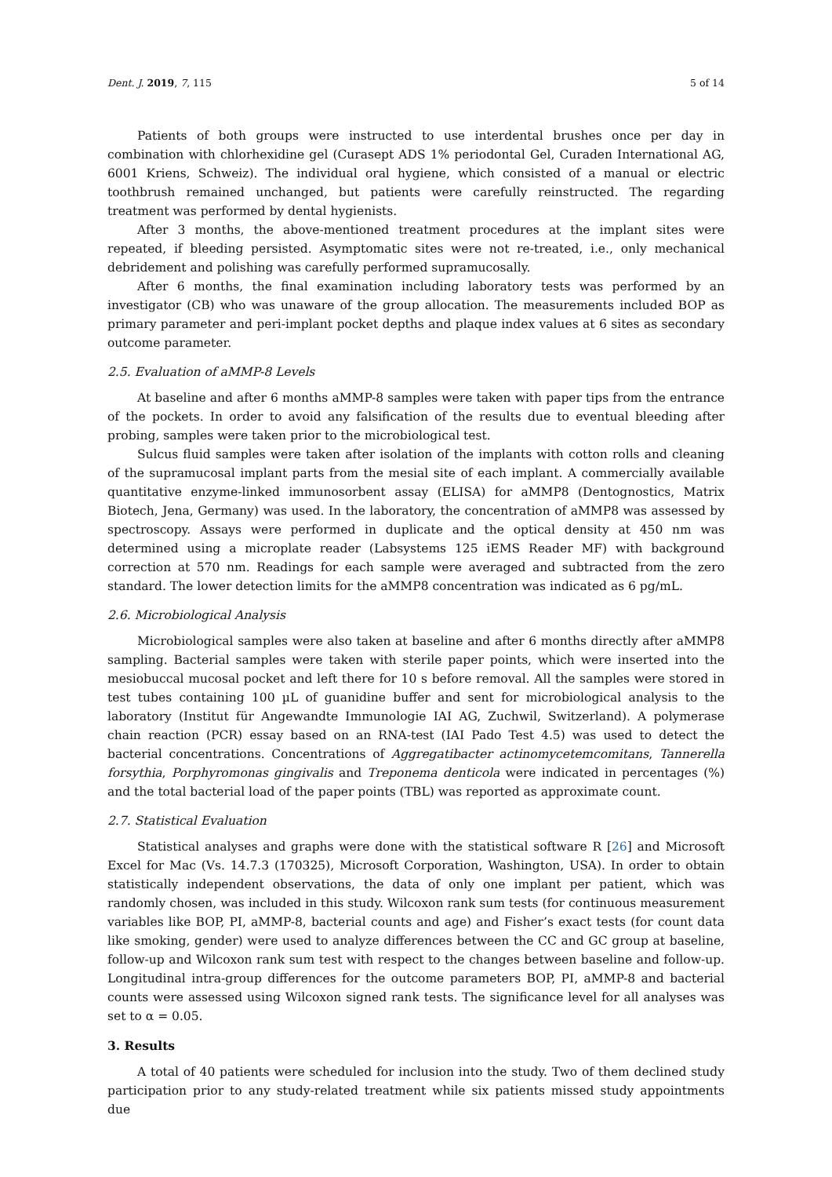Dent. J. 2019, 7, 115 5 of 14
Patients of both groups were instructed to use interdental brushes once per day in combination with chlorhexidine gel (Curasept ADS 1% periodontal Gel, Curaden International AG, 6001 Kriens, Schweiz). The individual oral hygiene, which consisted of a manual or electric toothbrush remained unchanged, but patients were carefully reinstructed. The regarding treatment was performed by dental hygienists.
After 3 months, the above-mentioned treatment procedures at the implant sites were repeated, if bleeding persisted. Asymptomatic sites were not re-treated, i.e., only mechanical debridement and polishing was carefully performed supramucosally.
After 6 months, the final examination including laboratory tests was performed by an investigator (CB) who was unaware of the group allocation. The measurements included BOP as primary parameter and peri-implant pocket depths and plaque index values at 6 sites as secondary outcome parameter.
2.5. Evaluation of aMMP-8 Levels
At baseline and after 6 months aMMP-8 samples were taken with paper tips from the entrance of the pockets. In order to avoid any falsification of the results due to eventual bleeding after probing, samples were taken prior to the microbiological test.
Sulcus fluid samples were taken after isolation of the implants with cotton rolls and cleaning of the supramucosal implant parts from the mesial site of each implant. A commercially available quantitative enzyme-linked immunosorbent assay (ELISA) for aMMP8 (Dentognostics, Matrix Biotech, Jena, Germany) was used. In the laboratory, the concentration of aMMP8 was assessed by spectroscopy. Assays were performed in duplicate and the optical density at 450 nm was determined using a microplate reader (Labsystems 125 iEMS Reader MF) with background correction at 570 nm. Readings for each sample were averaged and subtracted from the zero standard. The lower detection limits for the aMMP8 concentration was indicated as 6 pg/mL.
2.6. Microbiological Analysis
Microbiological samples were also taken at baseline and after 6 months directly after aMMP8 sampling. Bacterial samples were taken with sterile paper points, which were inserted into the mesiobuccal mucosal pocket and left there for 10 s before removal. All the samples were stored in test tubes containing 100 µL of guanidine buffer and sent for microbiological analysis to the laboratory (Institut für Angewandte Immunologie IAI AG, Zuchwil, Switzerland). A polymerase chain reaction (PCR) essay based on an RNA-test (IAI Pado Test 4.5) was used to detect the bacterial concentrations. Concentrations of Aggregatibacter actinomycetemcomitans, Tannerella forsythia, Porphyromonas gingivalis and Treponema denticola were indicated in percentages (%) and the total bacterial load of the paper points (TBL) was reported as approximate count.
2.7. Statistical Evaluation
Statistical analyses and graphs were done with the statistical software R [26] and Microsoft Excel for Mac (Vs. 14.7.3 (170325), Microsoft Corporation, Washington, USA). In order to obtain statistically independent observations, the data of only one implant per patient, which was randomly chosen, was included in this study. Wilcoxon rank sum tests (for continuous measurement variables like BOP, PI, aMMP-8, bacterial counts and age) and Fisher’s exact tests (for count data like smoking, gender) were used to analyze differences between the CC and GC group at baseline, follow-up and Wilcoxon rank sum test with respect to the changes between baseline and follow-up. Longitudinal intra-group differences for the outcome parameters BOP, PI, aMMP-8 and bacterial counts were assessed using Wilcoxon signed rank tests. The significance level for all analyses was set to α = 0.05.
3. Results
A total of 40 patients were scheduled for inclusion into the study. Two of them declined study participation prior to any study-related treatment while six patients missed study appointments due